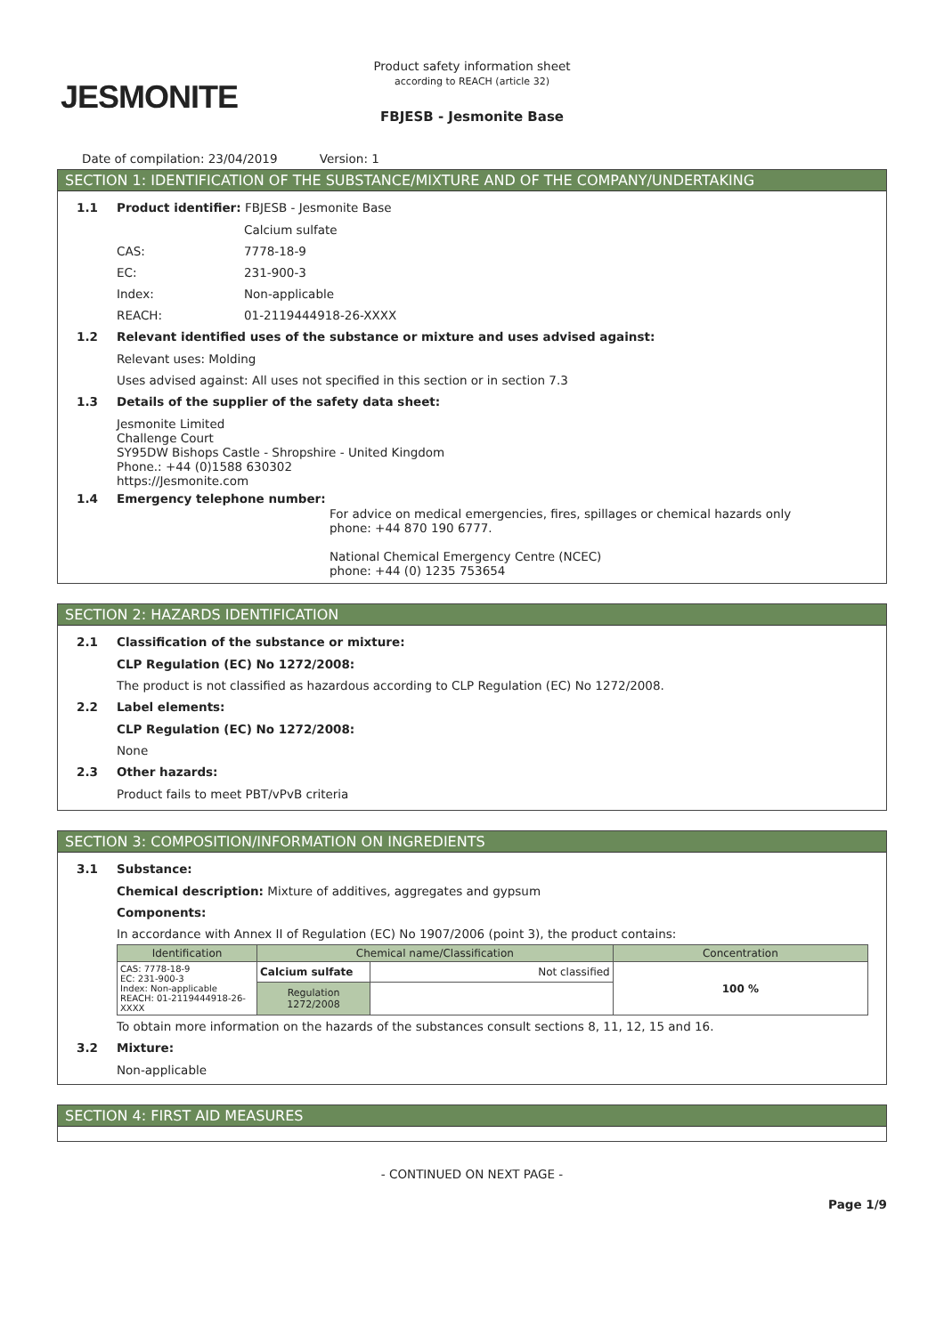JESMONITE
Product safety information sheet
according to REACH (article 32)
FBJESB - Jesmonite Base
Date of compilation: 23/04/2019 Version: 1
SECTION 1: IDENTIFICATION OF THE SUBSTANCE/MIXTURE AND OF THE COMPANY/UNDERTAKING
1.1 Product identifier: FBJESB - Jesmonite Base
Calcium sulfate
CAS: 7778-18-9
EC: 231-900-3
Index: Non-applicable
REACH: 01-2119444918-26-XXXX
1.2 Relevant identified uses of the substance or mixture and uses advised against:
Relevant uses: Molding
Uses advised against: All uses not specified in this section or in section 7.3
1.3 Details of the supplier of the safety data sheet:
Jesmonite Limited
Challenge Court
SY95DW Bishops Castle - Shropshire - United Kingdom
Phone.: +44 (0)1588 630302
https://Jesmonite.com
1.4 Emergency telephone number:
For advice on medical emergencies, fires, spillages or chemical hazards only
phone: +44 870 190 6777.
National Chemical Emergency Centre (NCEC)
phone: +44 (0) 1235 753654
SECTION 2: HAZARDS IDENTIFICATION
2.1 Classification of the substance or mixture:
CLP Regulation (EC) No 1272/2008:
The product is not classified as hazardous according to CLP Regulation (EC) No 1272/2008.
2.2 Label elements:
CLP Regulation (EC) No 1272/2008:
None
2.3 Other hazards:
Product fails to meet PBT/vPvB criteria
SECTION 3: COMPOSITION/INFORMATION ON INGREDIENTS
3.1 Substance:
Chemical description: Mixture of additives, aggregates and gypsum
Components:
In accordance with Annex II of Regulation (EC) No 1907/2006 (point 3), the product contains:
| Identification | Chemical name/Classification | | Concentration |
| --- | --- | --- | --- |
| CAS: 7778-18-9 EC: 231-900-3 Index: Non-applicable REACH: 01-2119444918-26-XXXX | Calcium sulfate | Not classified | 100 % |
| | Regulation 1272/2008 | | |
To obtain more information on the hazards of the substances consult sections 8, 11, 12, 15 and 16.
3.2 Mixture:
Non-applicable
SECTION 4: FIRST AID MEASURES
- CONTINUED ON NEXT PAGE -
Page 1/9